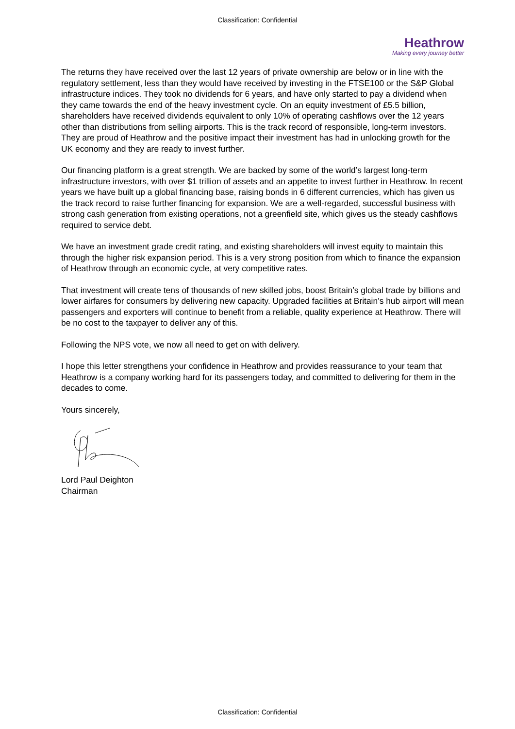Classification: Confidential
Heathrow
Making every journey better
The returns they have received over the last 12 years of private ownership are below or in line with the regulatory settlement, less than they would have received by investing in the FTSE100 or the S&P Global infrastructure indices. They took no dividends for 6 years, and have only started to pay a dividend when they came towards the end of the heavy investment cycle. On an equity investment of £5.5 billion, shareholders have received dividends equivalent to only 10% of operating cashflows over the 12 years other than distributions from selling airports. This is the track record of responsible, long-term investors. They are proud of Heathrow and the positive impact their investment has had in unlocking growth for the UK economy and they are ready to invest further.
Our financing platform is a great strength. We are backed by some of the world’s largest long-term infrastructure investors, with over $1 trillion of assets and an appetite to invest further in Heathrow. In recent years we have built up a global financing base, raising bonds in 6 different currencies, which has given us the track record to raise further financing for expansion. We are a well-regarded, successful business with strong cash generation from existing operations, not a greenfield site, which gives us the steady cashflows required to service debt.
We have an investment grade credit rating, and existing shareholders will invest equity to maintain this through the higher risk expansion period. This is a very strong position from which to finance the expansion of Heathrow through an economic cycle, at very competitive rates.
That investment will create tens of thousands of new skilled jobs, boost Britain’s global trade by billions and lower airfares for consumers by delivering new capacity. Upgraded facilities at Britain’s hub airport will mean passengers and exporters will continue to benefit from a reliable, quality experience at Heathrow. There will be no cost to the taxpayer to deliver any of this.
Following the NPS vote, we now all need to get on with delivery.
I hope this letter strengthens your confidence in Heathrow and provides reassurance to your team that Heathrow is a company working hard for its passengers today, and committed to delivering for them in the decades to come.
Yours sincerely,
Lord Paul Deighton
Chairman
Classification: Confidential